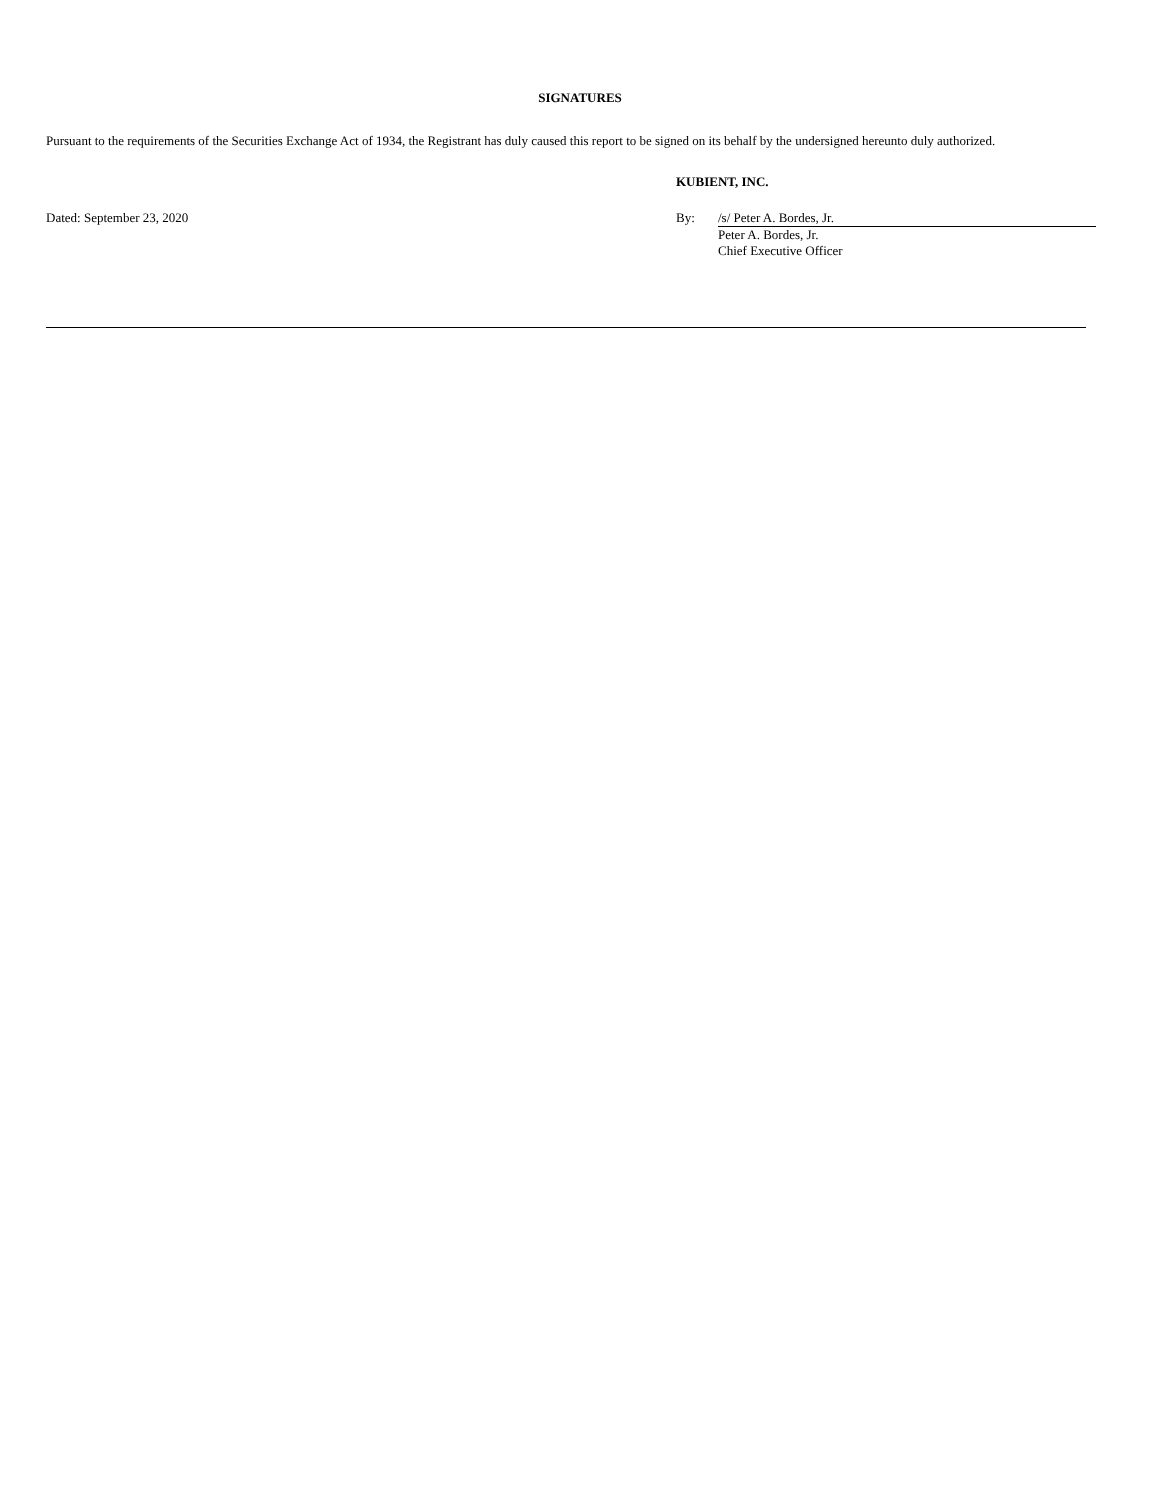SIGNATURES
Pursuant to the requirements of the Securities Exchange Act of 1934, the Registrant has duly caused this report to be signed on its behalf by the undersigned hereunto duly authorized.
KUBIENT, INC.
Dated: September 23, 2020
| By: | /s/ Peter A. Bordes, Jr. |
| | Peter A. Bordes, Jr. Chief Executive Officer |